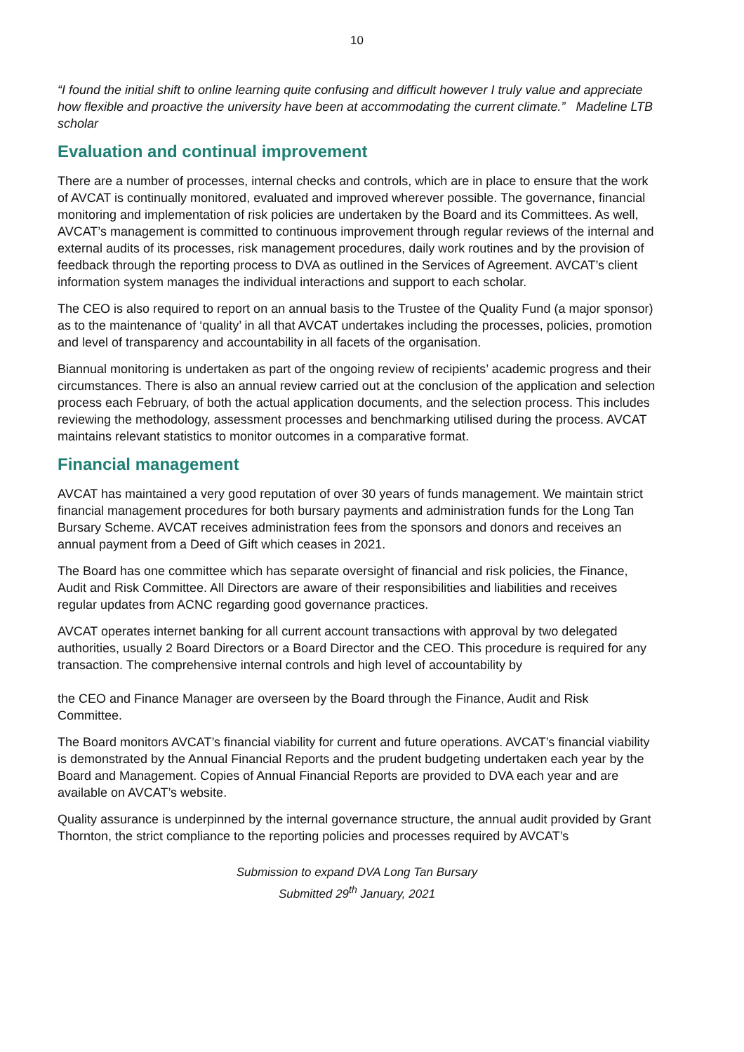10
“I found the initial shift to online learning quite confusing and difficult however I truly value and appreciate how flexible and proactive the university have been at accommodating the current climate.” Madeline LTB scholar
Evaluation and continual improvement
There are a number of processes, internal checks and controls, which are in place to ensure that the work of AVCAT is continually monitored, evaluated and improved wherever possible. The governance, financial monitoring and implementation of risk policies are undertaken by the Board and its Committees. As well, AVCAT’s management is committed to continuous improvement through regular reviews of the internal and external audits of its processes, risk management procedures, daily work routines and by the provision of feedback through the reporting process to DVA as outlined in the Services of Agreement. AVCAT’s client information system manages the individual interactions and support to each scholar.
The CEO is also required to report on an annual basis to the Trustee of the Quality Fund (a major sponsor) as to the maintenance of ‘quality’ in all that AVCAT undertakes including the processes, policies, promotion and level of transparency and accountability in all facets of the organisation.
Biannual monitoring is undertaken as part of the ongoing review of recipients’ academic progress and their circumstances. There is also an annual review carried out at the conclusion of the application and selection process each February, of both the actual application documents, and the selection process. This includes reviewing the methodology, assessment processes and benchmarking utilised during the process. AVCAT maintains relevant statistics to monitor outcomes in a comparative format.
Financial management
AVCAT has maintained a very good reputation of over 30 years of funds management. We maintain strict financial management procedures for both bursary payments and administration funds for the Long Tan Bursary Scheme. AVCAT receives administration fees from the sponsors and donors and receives an annual payment from a Deed of Gift which ceases in 2021.
The Board has one committee which has separate oversight of financial and risk policies, the Finance, Audit and Risk Committee. All Directors are aware of their responsibilities and liabilities and receives regular updates from ACNC regarding good governance practices.
AVCAT operates internet banking for all current account transactions with approval by two delegated authorities, usually 2 Board Directors or a Board Director and the CEO. This procedure is required for any transaction. The comprehensive internal controls and high level of accountability by
the CEO and Finance Manager are overseen by the Board through the Finance, Audit and Risk Committee.
The Board monitors AVCAT’s financial viability for current and future operations. AVCAT’s financial viability is demonstrated by the Annual Financial Reports and the prudent budgeting undertaken each year by the Board and Management. Copies of Annual Financial Reports are provided to DVA each year and are available on AVCAT’s website.
Quality assurance is underpinned by the internal governance structure, the annual audit provided by Grant Thornton, the strict compliance to the reporting policies and processes required by AVCAT’s
Submission to expand DVA Long Tan Bursary
Submitted 29<sup>th</sup> January, 2021